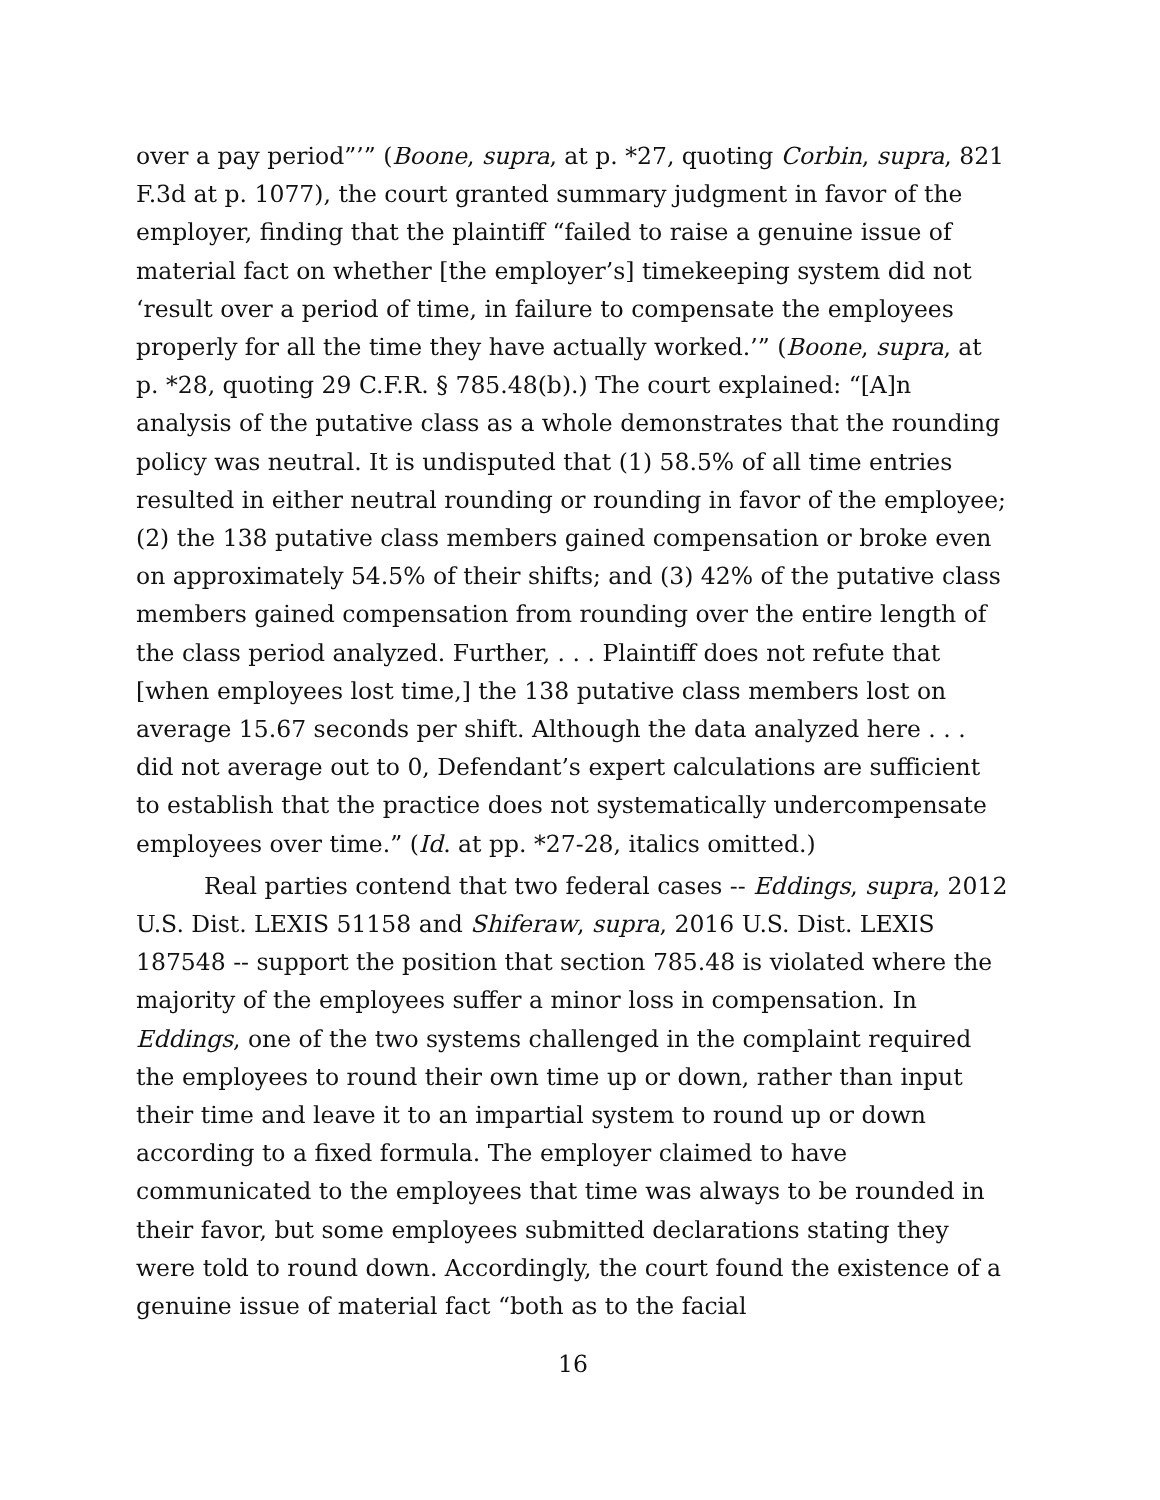over a pay period”’” (Boone, supra, at p. *27, quoting Corbin, supra, 821 F.3d at p. 1077), the court granted summary judgment in favor of the employer, finding that the plaintiff “failed to raise a genuine issue of material fact on whether [the employer’s] timekeeping system did not ‘result over a period of time, in failure to compensate the employees properly for all the time they have actually worked.’” (Boone, supra, at p. *28, quoting 29 C.F.R. § 785.48(b).) The court explained: “[A]n analysis of the putative class as a whole demonstrates that the rounding policy was neutral. It is undisputed that (1) 58.5% of all time entries resulted in either neutral rounding or rounding in favor of the employee; (2) the 138 putative class members gained compensation or broke even on approximately 54.5% of their shifts; and (3) 42% of the putative class members gained compensation from rounding over the entire length of the class period analyzed. Further, . . . Plaintiff does not refute that [when employees lost time,] the 138 putative class members lost on average 15.67 seconds per shift. Although the data analyzed here . . . did not average out to 0, Defendant’s expert calculations are sufficient to establish that the practice does not systematically undercompensate employees over time.” (Id. at pp. *27-28, italics omitted.)
Real parties contend that two federal cases -- Eddings, supra, 2012 U.S. Dist. LEXIS 51158 and Shiferaw, supra, 2016 U.S. Dist. LEXIS 187548 -- support the position that section 785.48 is violated where the majority of the employees suffer a minor loss in compensation. In Eddings, one of the two systems challenged in the complaint required the employees to round their own time up or down, rather than input their time and leave it to an impartial system to round up or down according to a fixed formula. The employer claimed to have communicated to the employees that time was always to be rounded in their favor, but some employees submitted declarations stating they were told to round down. Accordingly, the court found the existence of a genuine issue of material fact “both as to the facial
16